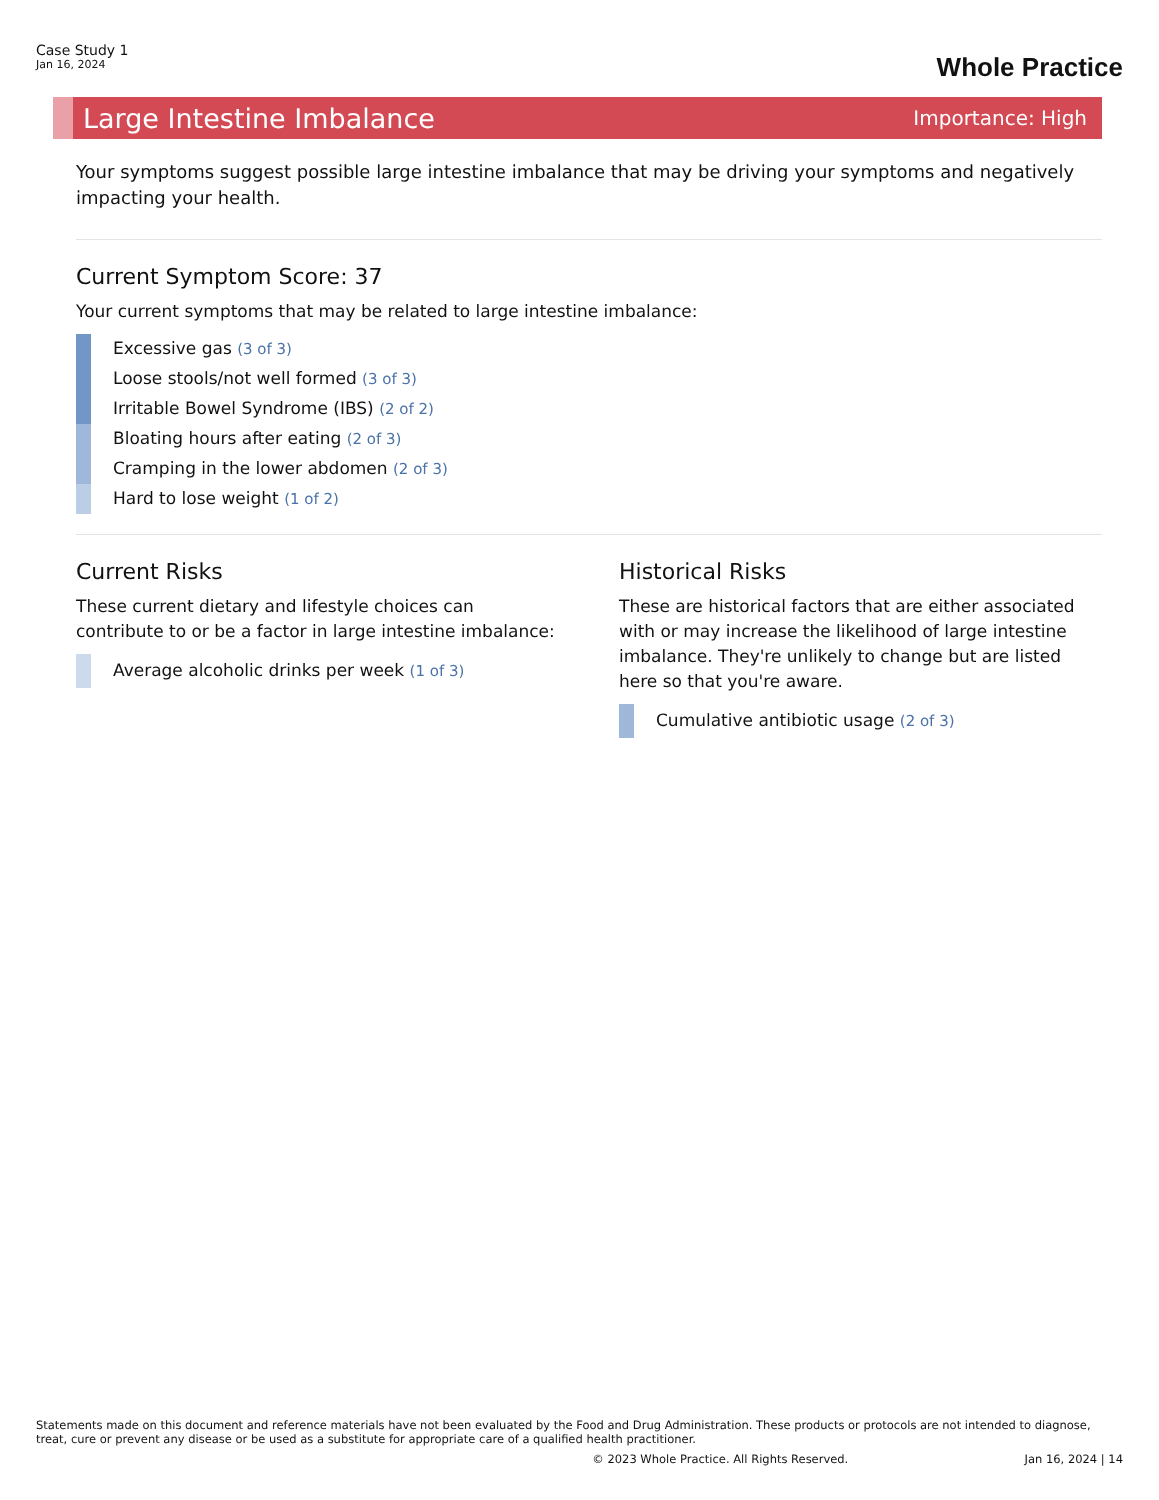Case Study 1
Jan 16, 2024
Whole Practice
Large Intestine Imbalance Importance: High
Your symptoms suggest possible large intestine imbalance that may be driving your symptoms and negatively impacting your health.
Current Symptom Score: 37
Your current symptoms that may be related to large intestine imbalance:
Excessive gas (3 of 3)
Loose stools/not well formed (3 of 3)
Irritable Bowel Syndrome (IBS) (2 of 2)
Bloating hours after eating (2 of 3)
Cramping in the lower abdomen (2 of 3)
Hard to lose weight (1 of 2)
Current Risks
These current dietary and lifestyle choices can contribute to or be a factor in large intestine imbalance:
Average alcoholic drinks per week (1 of 3)
Historical Risks
These are historical factors that are either associated with or may increase the likelihood of large intestine imbalance. They're unlikely to change but are listed here so that you're aware.
Cumulative antibiotic usage (2 of 3)
Statements made on this document and reference materials have not been evaluated by the Food and Drug Administration. These products or protocols are not intended to diagnose, treat, cure or prevent any disease or be used as a substitute for appropriate care of a qualified health practitioner.
© 2023 Whole Practice. All Rights Reserved. Jan 16, 2024 | 14